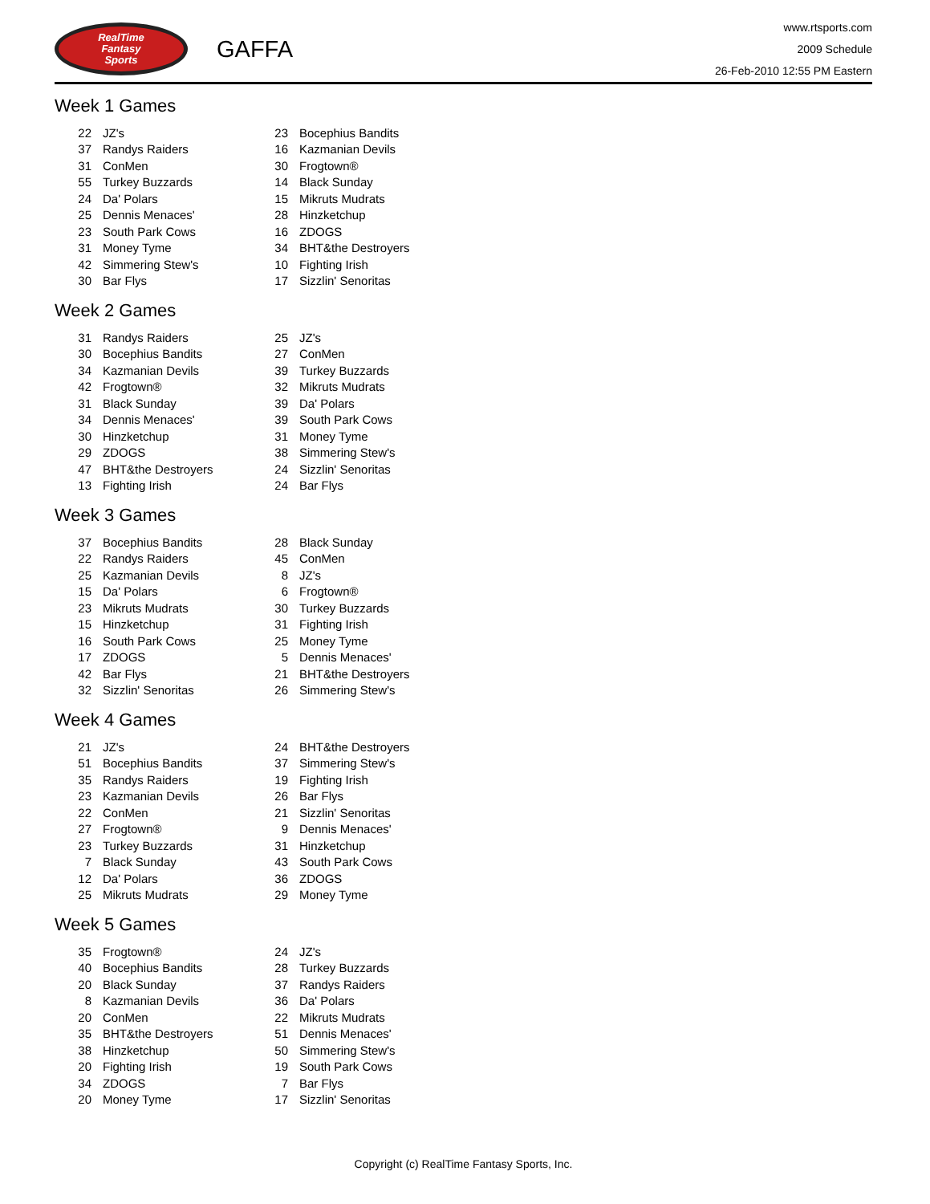RealTime
Fantasy
Sports
GAFFA
www.rtsports.com
2009 Schedule
26-Feb-2010 12:55 PM Eastern
Week 1 Games
| 22 | JZ's | 23 | Bocephius Bandits |
| 37 | Randys Raiders | 16 | Kazmanian Devils |
| 31 | ConMen | 30 | Frogtown® |
| 55 | Turkey Buzzards | 14 | Black Sunday |
| 24 | Da' Polars | 15 | Mikruts Mudrats |
| 25 | Dennis Menaces' | 28 | Hinzketchup |
| 23 | South Park Cows | 16 | ZDOGS |
| 31 | Money Tyme | 34 | BHT&the Destroyers |
| 42 | Simmering Stew's | 10 | Fighting Irish |
| 30 | Bar Flys | 17 | Sizzlin' Senoritas |
Week 2 Games
| 31 | Randys Raiders | 25 | JZ's |
| 30 | Bocephius Bandits | 27 | ConMen |
| 34 | Kazmanian Devils | 39 | Turkey Buzzards |
| 42 | Frogtown® | 32 | Mikruts Mudrats |
| 31 | Black Sunday | 39 | Da' Polars |
| 34 | Dennis Menaces' | 39 | South Park Cows |
| 30 | Hinzketchup | 31 | Money Tyme |
| 29 | ZDOGS | 38 | Simmering Stew's |
| 47 | BHT&the Destroyers | 24 | Sizzlin' Senoritas |
| 13 | Fighting Irish | 24 | Bar Flys |
Week 3 Games
| 37 | Bocephius Bandits | 28 | Black Sunday |
| 22 | Randys Raiders | 45 | ConMen |
| 25 | Kazmanian Devils | 8 | JZ's |
| 15 | Da' Polars | 6 | Frogtown® |
| 23 | Mikruts Mudrats | 30 | Turkey Buzzards |
| 15 | Hinzketchup | 31 | Fighting Irish |
| 16 | South Park Cows | 25 | Money Tyme |
| 17 | ZDOGS | 5 | Dennis Menaces' |
| 42 | Bar Flys | 21 | BHT&the Destroyers |
| 32 | Sizzlin' Senoritas | 26 | Simmering Stew's |
Week 4 Games
| 21 | JZ's | 24 | BHT&the Destroyers |
| 51 | Bocephius Bandits | 37 | Simmering Stew's |
| 35 | Randys Raiders | 19 | Fighting Irish |
| 23 | Kazmanian Devils | 26 | Bar Flys |
| 22 | ConMen | 21 | Sizzlin' Senoritas |
| 27 | Frogtown® | 9 | Dennis Menaces' |
| 23 | Turkey Buzzards | 31 | Hinzketchup |
| 7 | Black Sunday | 43 | South Park Cows |
| 12 | Da' Polars | 36 | ZDOGS |
| 25 | Mikruts Mudrats | 29 | Money Tyme |
Week 5 Games
| 35 | Frogtown® | 24 | JZ's |
| 40 | Bocephius Bandits | 28 | Turkey Buzzards |
| 20 | Black Sunday | 37 | Randys Raiders |
| 8 | Kazmanian Devils | 36 | Da' Polars |
| 20 | ConMen | 22 | Mikruts Mudrats |
| 35 | BHT&the Destroyers | 51 | Dennis Menaces' |
| 38 | Hinzketchup | 50 | Simmering Stew's |
| 20 | Fighting Irish | 19 | South Park Cows |
| 34 | ZDOGS | 7 | Bar Flys |
| 20 | Money Tyme | 17 | Sizzlin' Senoritas |
Copyright (c) RealTime Fantasy Sports, Inc.